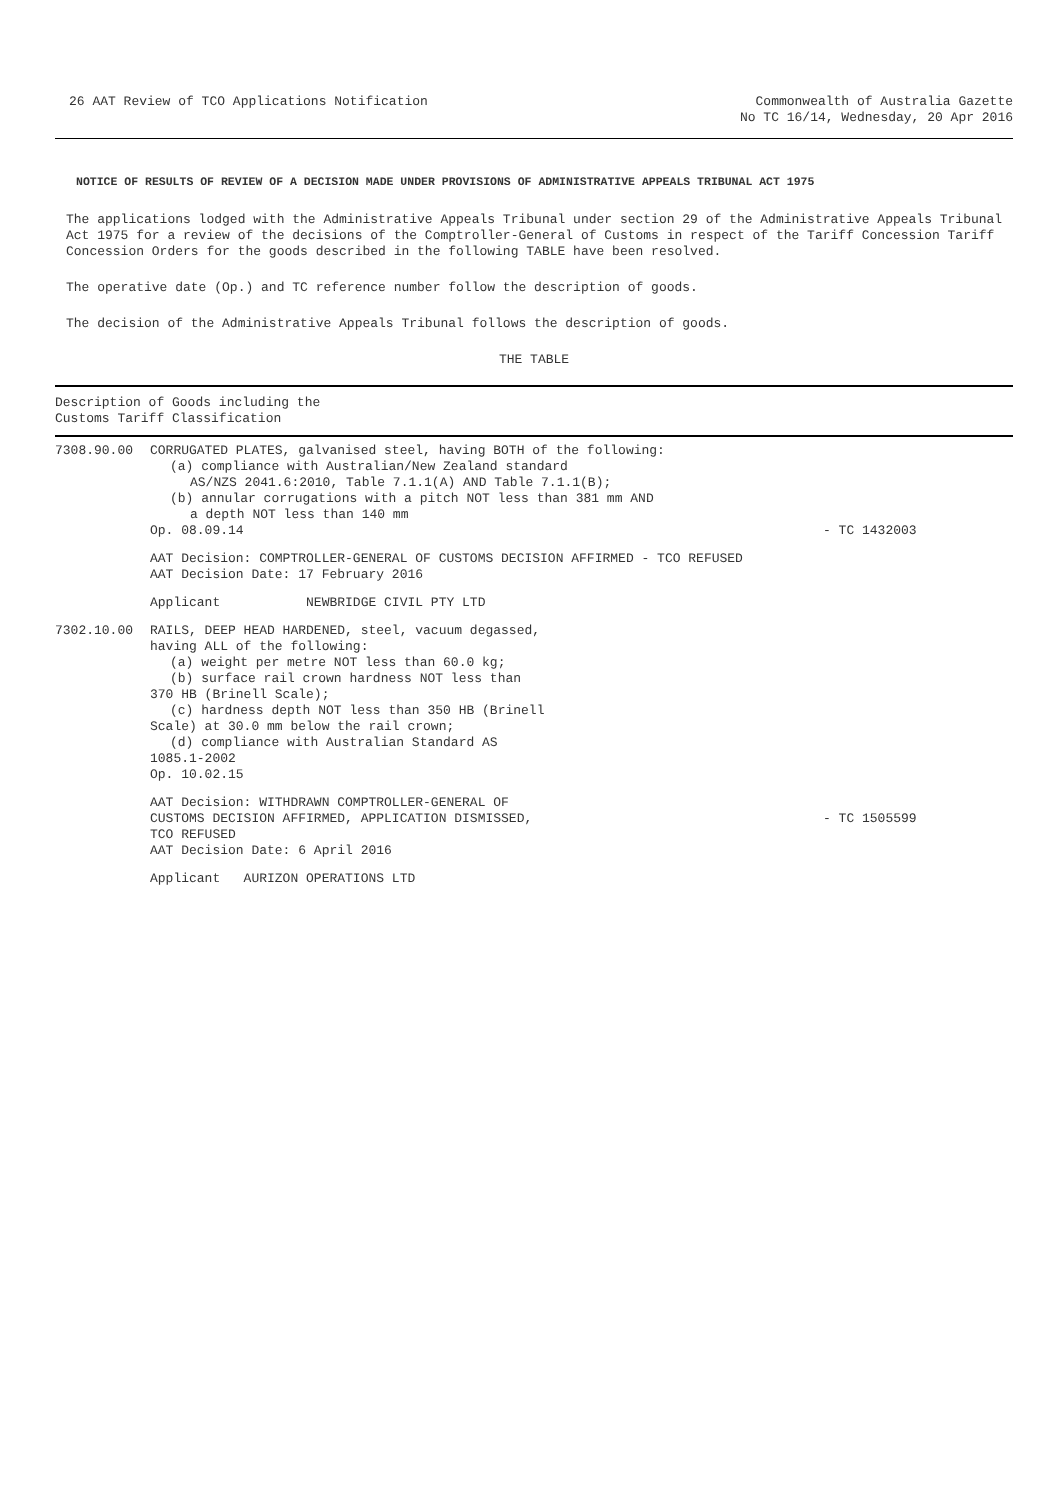26 AAT Review of TCO Applications Notification
Commonwealth of Australia Gazette
No TC 16/14, Wednesday, 20 Apr 2016
NOTICE OF RESULTS OF REVIEW OF A DECISION MADE UNDER PROVISIONS OF ADMINISTRATIVE APPEALS TRIBUNAL ACT 1975
The applications lodged with the Administrative Appeals Tribunal under section 29 of the Administrative Appeals Tribunal Act 1975 for a review of the decisions of the Comptroller-General of Customs in respect of the Tariff Concession Tariff Concession Orders for the goods described in the following TABLE have been resolved.
The operative date (Op.) and TC reference number follow the description of goods.
The decision of the Administrative Appeals Tribunal follows the description of goods.
THE TABLE
| Description of Goods including the Customs Tariff Classification | | |
| --- | --- | --- |
| 7308.90.00 | CORRUGATED PLATES, galvanised steel, having BOTH of the following: (a) compliance with Australian/New Zealand standard AS/NZS 2041.6:2010, Table 7.1.1(A) AND Table 7.1.1(B); (b) annular corrugations with a pitch NOT less than 381 mm AND a depth NOT less than 140 mm Op. 08.09.14 | - TC 1432003 |
| | AAT Decision: COMPTROLLER-GENERAL OF CUSTOMS DECISION AFFIRMED - TCO REFUSED AAT Decision Date: 17 February 2016 | |
| | Applicant NEWBRIDGE CIVIL PTY LTD | |
| 7302.10.00 | RAILS, DEEP HEAD HARDENED, steel, vacuum degassed, having ALL of the following: (a) weight per metre NOT less than 60.0 kg; (b) surface rail crown hardness NOT less than 370 HB (Brinell Scale); (c) hardness depth NOT less than 350 HB (Brinell Scale) at 30.0 mm below the rail crown; (d) compliance with Australian Standard AS 1085.1-2002 Op. 10.02.15 | |
| | AAT Decision: WITHDRAWN COMPTROLLER-GENERAL OF CUSTOMS DECISION AFFIRMED, APPLICATION DISMISSED, TCO REFUSED AAT Decision Date: 6 April 2016 | - TC 1505599 |
| | Applicant AURIZON OPERATIONS LTD | |